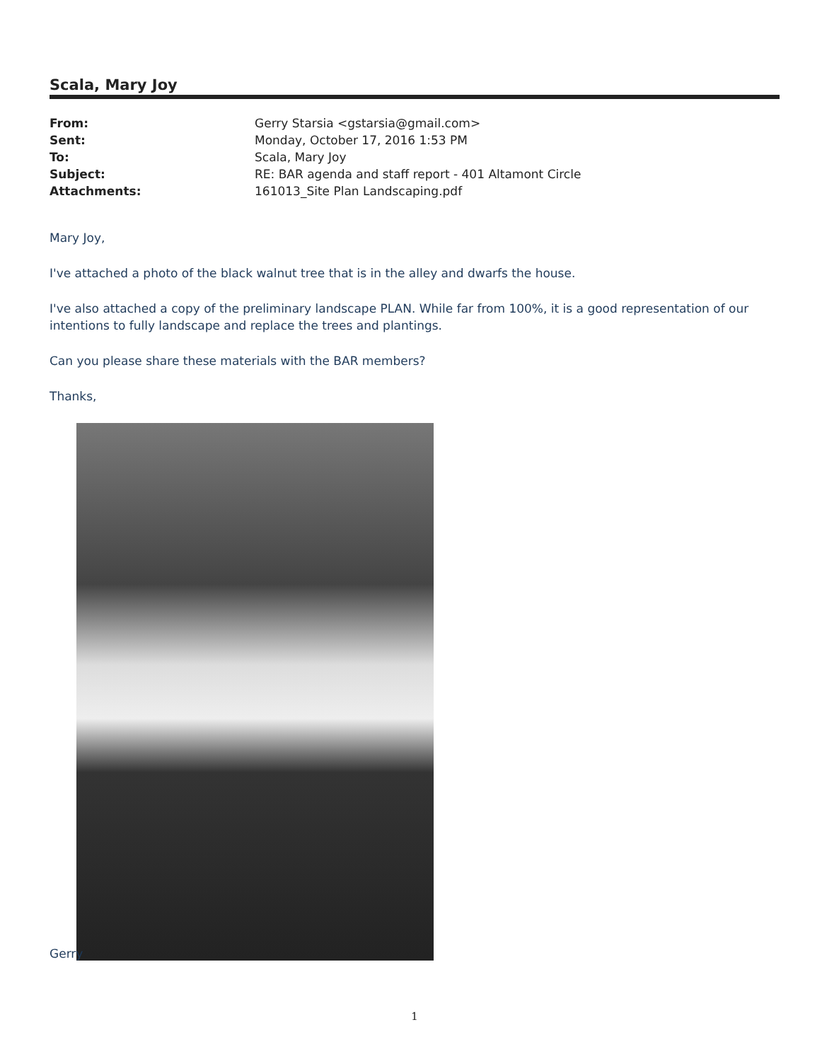Scala, Mary Joy
| From: | Gerry Starsia <gstarsia@gmail.com> |
| Sent: | Monday, October 17, 2016 1:53 PM |
| To: | Scala, Mary Joy |
| Subject: | RE: BAR agenda and staff report - 401 Altamont Circle |
| Attachments: | 161013_Site Plan Landscaping.pdf |
Mary Joy,
I've attached a photo of the black walnut tree that is in the alley and dwarfs the house.
I've also attached a copy of the preliminary landscape PLAN. While far from 100%, it is a good representation of our intentions to fully landscape and replace the trees and plantings.
Can you please share these materials with the BAR members?
Thanks,
Gerry
1